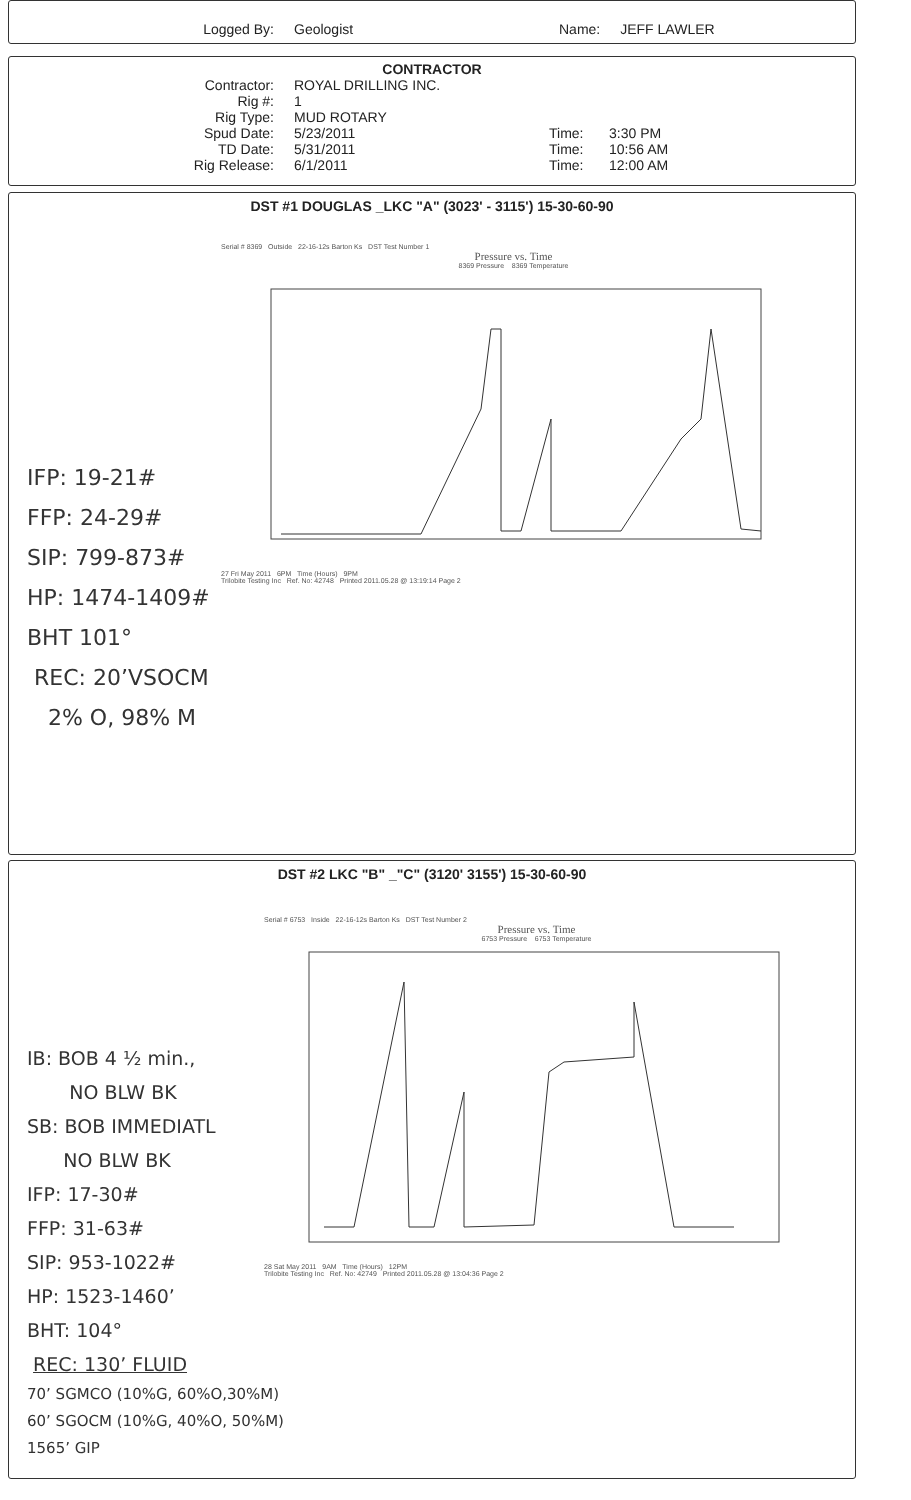Logged By: Geologist Name: JEFF LAWLER
CONTRACTOR
Contractor: ROYAL DRILLING INC.
Rig #: 1
Rig Type: MUD ROTARY
Spud Date: 5/23/2011 Time: 3:30 PM
TD Date: 5/31/2011 Time: 10:56 AM
Rig Release: 6/1/2011 Time: 12:00 AM
DST #1 DOUGLAS _LKC "A" (3023' - 3115') 15-30-60-90
Serial # 8369 Outside 22-16-12s Barton Ks DST Test Number 1
Pressure vs. Time
8369 Pressure 8369 Temperature
27 Fri May 2011 6PM Time (Hours) 9PM
Trilobite Testing Inc Ref. No: 42748 Printed 2011.05.28 @ 13:19:14 Page 2
IFP: 19-21#
FFP: 24-29#
SIP: 799-873#
HP: 1474-1409#
BHT 101°
REC: 20’VSOCM
2% O, 98% M
DST #2 LKC "B" _"C" (3120' 3155') 15-30-60-90
Serial # 6753 Inside 22-16-12s Barton Ks DST Test Number 2
Pressure vs. Time
6753 Pressure 6753 Temperature
28 Sat May 2011 9AM Time (Hours) 12PM
Trilobite Testing Inc Ref. No: 42749 Printed 2011.05.28 @ 13:04:36 Page 2
IB: BOB 4 ½ min.,
NO BLW BK
SB: BOB IMMEDIATL
NO BLW BK
IFP: 17-30#
FFP: 31-63#
SIP: 953-1022#
HP: 1523-1460’
BHT: 104°
REC: 130’ FLUID
70’ SGMCO (10%G, 60%O,30%M)
60’ SGOCM (10%G, 40%O, 50%M)
1565’ GIP